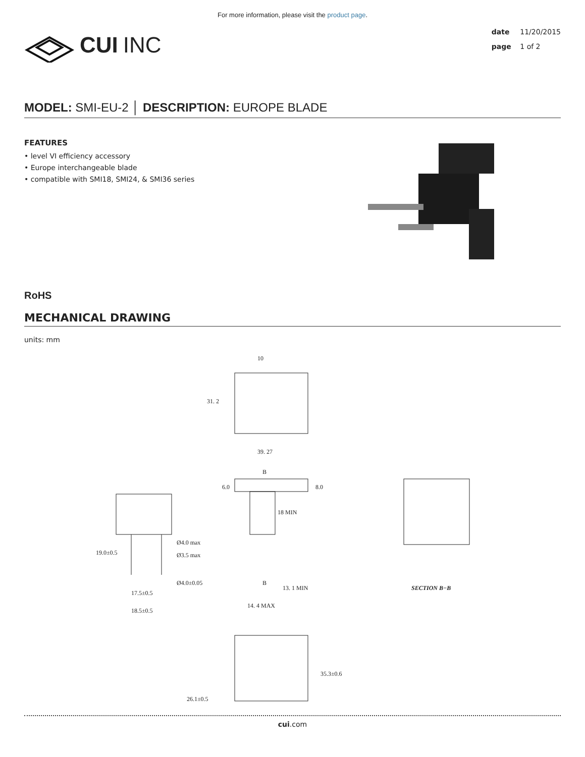For more information, please visit the product page.
CUI INC
date 11/20/2015
page 1 of 2
MODEL: SMI-EU-2 │ DESCRIPTION: EUROPE BLADE
FEATURES
• level VI efficiency accessory
• Europe interchangeable blade
• compatible with SMI18, SMI24, & SMI36 series
RoHS
MECHANICAL DRAWING
units: mm
39. 27
10
31. 2
Ø4.0 max
Ø3.5 max
Ø4.0±0.05
17.5±0.5
18.5±0.5
19.0±0.5
6.0
8.0
18 MIN
13. 1 MIN
14. 4 MAX
B
B
SECTION B−B
35.3±0.6
26.1±0.5
cui.com